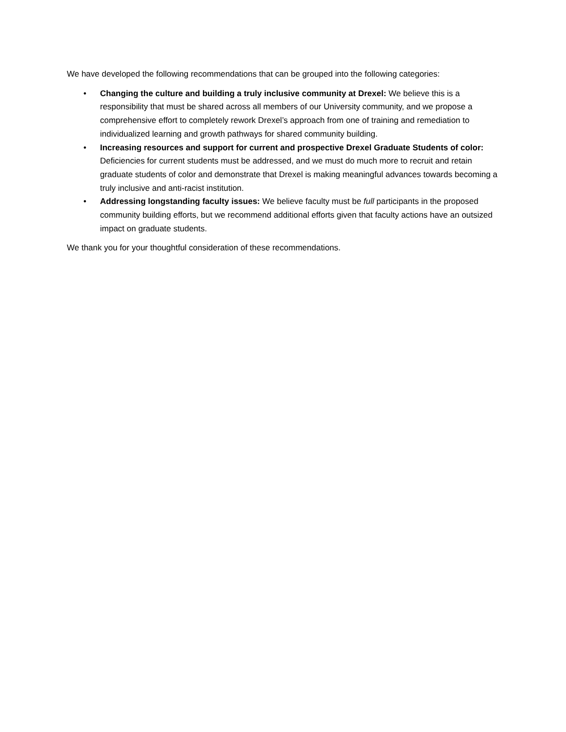We have developed the following recommendations that can be grouped into the following categories:
• Changing the culture and building a truly inclusive community at Drexel: We believe this is a responsibility that must be shared across all members of our University community, and we propose a comprehensive effort to completely rework Drexel’s approach from one of training and remediation to individualized learning and growth pathways for shared community building.
• Increasing resources and support for current and prospective Drexel Graduate Students of color: Deficiencies for current students must be addressed, and we must do much more to recruit and retain graduate students of color and demonstrate that Drexel is making meaningful advances towards becoming a truly inclusive and anti-racist institution.
• Addressing longstanding faculty issues: We believe faculty must be full participants in the proposed community building efforts, but we recommend additional efforts given that faculty actions have an outsized impact on graduate students.
We thank you for your thoughtful consideration of these recommendations.